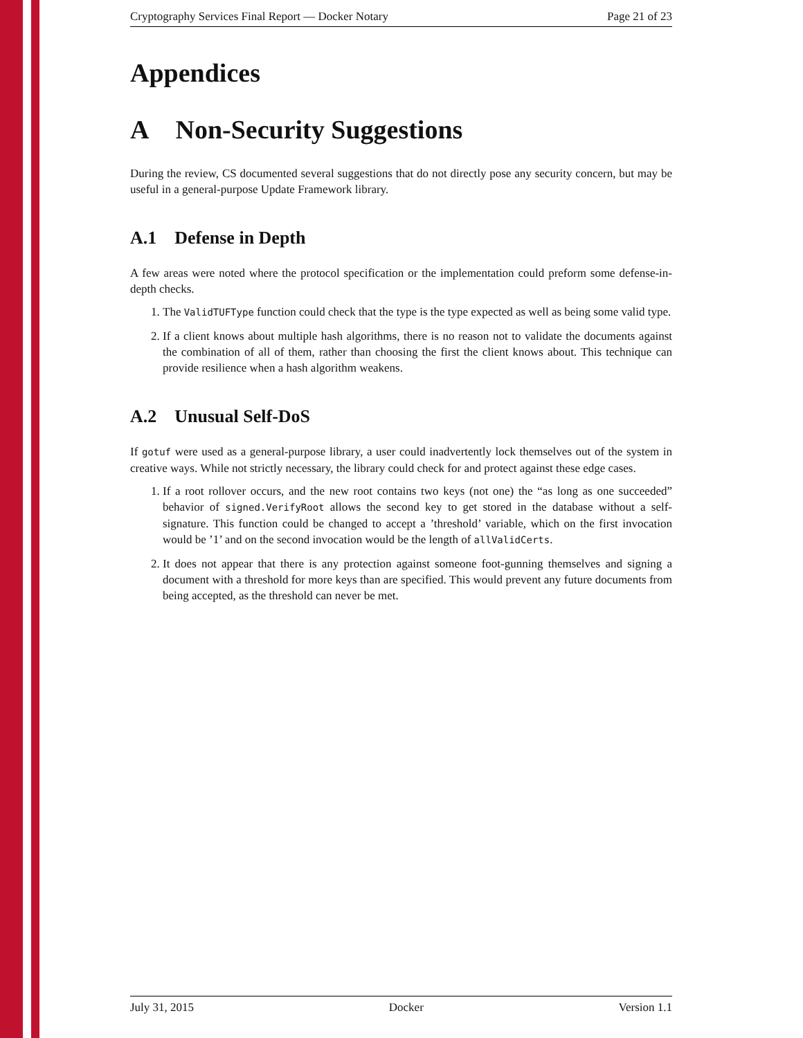Cryptography Services Final Report — Docker Notary Page 21 of 23
Appendices
A Non-Security Suggestions
During the review, CS documented several suggestions that do not directly pose any security concern, but may be useful in a general-purpose Update Framework library.
A.1 Defense in Depth
A few areas were noted where the protocol specification or the implementation could preform some defense-in-depth checks.
1. The ValidTUFType function could check that the type is the type expected as well as being some valid type.
2. If a client knows about multiple hash algorithms, there is no reason not to validate the documents against the combination of all of them, rather than choosing the first the client knows about. This technique can provide resilience when a hash algorithm weakens.
A.2 Unusual Self-DoS
If gotuf were used as a general-purpose library, a user could inadvertently lock themselves out of the system in creative ways. While not strictly necessary, the library could check for and protect against these edge cases.
1. If a root rollover occurs, and the new root contains two keys (not one) the “as long as one succeeded” behavior of signed.VerifyRoot allows the second key to get stored in the database without a self-signature. This function could be changed to accept a ’threshold’ variable, which on the first invocation would be ’1’ and on the second invocation would be the length of allValidCerts.
2. It does not appear that there is any protection against someone foot-gunning themselves and signing a document with a threshold for more keys than are specified. This would prevent any future documents from being accepted, as the threshold can never be met.
July 31, 2015 Docker Version 1.1